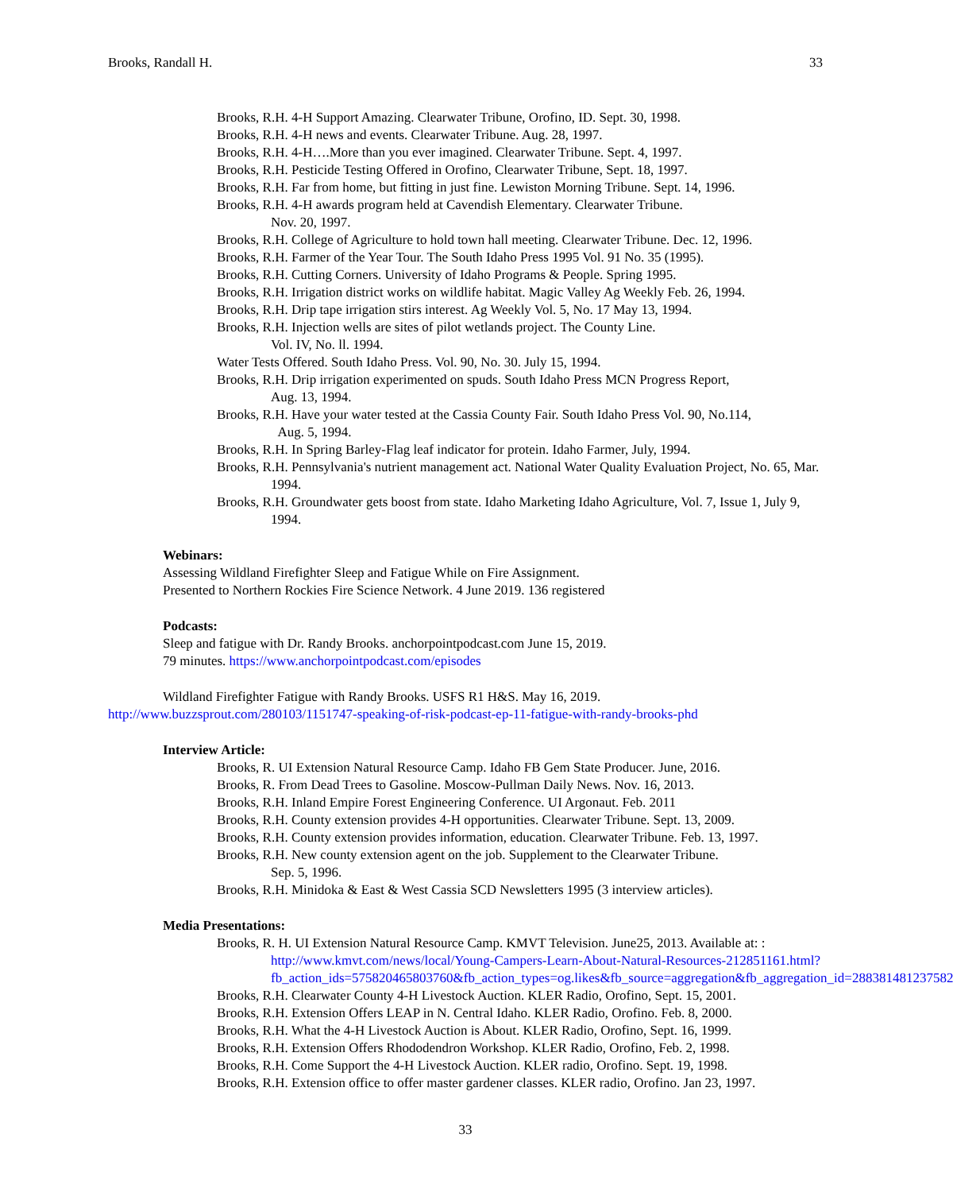Brooks, Randall H. 33
Brooks, R.H. 4-H Support Amazing. Clearwater Tribune, Orofino, ID. Sept. 30, 1998.
Brooks, R.H. 4-H news and events. Clearwater Tribune. Aug. 28, 1997.
Brooks, R.H. 4-H….More than you ever imagined. Clearwater Tribune. Sept. 4, 1997.
Brooks, R.H. Pesticide Testing Offered in Orofino, Clearwater Tribune, Sept. 18, 1997.
Brooks, R.H. Far from home, but fitting in just fine. Lewiston Morning Tribune. Sept. 14, 1996.
Brooks, R.H. 4-H awards program held at Cavendish Elementary. Clearwater Tribune.
Nov. 20, 1997.
Brooks, R.H. College of Agriculture to hold town hall meeting. Clearwater Tribune. Dec. 12, 1996.
Brooks, R.H. Farmer of the Year Tour. The South Idaho Press 1995 Vol. 91 No. 35 (1995).
Brooks, R.H. Cutting Corners. University of Idaho Programs & People. Spring 1995.
Brooks, R.H. Irrigation district works on wildlife habitat. Magic Valley Ag Weekly Feb. 26, 1994.
Brooks, R.H. Drip tape irrigation stirs interest. Ag Weekly Vol. 5, No. 17 May 13, 1994.
Brooks, R.H. Injection wells are sites of pilot wetlands project. The County Line.
Vol. IV, No. ll. 1994.
Water Tests Offered. South Idaho Press. Vol. 90, No. 30. July 15, 1994.
Brooks, R.H. Drip irrigation experimented on spuds. South Idaho Press MCN Progress Report,
Aug. 13, 1994.
Brooks, R.H. Have your water tested at the Cassia County Fair. South Idaho Press Vol. 90, No.114,
Aug. 5, 1994.
Brooks, R.H. In Spring Barley-Flag leaf indicator for protein. Idaho Farmer, July, 1994.
Brooks, R.H. Pennsylvania's nutrient management act. National Water Quality Evaluation Project, No. 65, Mar. 1994.
Brooks, R.H. Groundwater gets boost from state. Idaho Marketing Idaho Agriculture, Vol. 7, Issue 1, July 9, 1994.
Webinars:
Assessing Wildland Firefighter Sleep and Fatigue While on Fire Assignment.
Presented to Northern Rockies Fire Science Network. 4 June 2019. 136 registered
Podcasts:
Sleep and fatigue with Dr. Randy Brooks. anchorpointpodcast.com June 15, 2019.
79 minutes. https://www.anchorpointpodcast.com/episodes
Wildland Firefighter Fatigue with Randy Brooks. USFS R1 H&S. May 16, 2019.
http://www.buzzsprout.com/280103/1151747-speaking-of-risk-podcast-ep-11-fatigue-with-randy-brooks-phd
Interview Article:
Brooks, R. UI Extension Natural Resource Camp. Idaho FB Gem State Producer. June, 2016.
Brooks, R. From Dead Trees to Gasoline. Moscow-Pullman Daily News. Nov. 16, 2013.
Brooks, R.H. Inland Empire Forest Engineering Conference. UI Argonaut. Feb. 2011
Brooks, R.H. County extension provides 4-H opportunities. Clearwater Tribune. Sept. 13, 2009.
Brooks, R.H. County extension provides information, education. Clearwater Tribune. Feb. 13, 1997.
Brooks, R.H. New county extension agent on the job. Supplement to the Clearwater Tribune.
Sep. 5, 1996.
Brooks, R.H. Minidoka & East & West Cassia SCD Newsletters 1995 (3 interview articles).
Media Presentations:
Brooks, R. H. UI Extension Natural Resource Camp. KMVT Television. June25, 2013. Available at: : http://www.kmvt.com/news/local/Young-Campers-Learn-About-Natural-Resources-212851161.html?fb_action_ids=575820465803760&fb_action_types=og.likes&fb_source=aggregation&fb_aggregation_id=288381481237582
Brooks, R.H. Clearwater County 4-H Livestock Auction. KLER Radio, Orofino, Sept. 15, 2001.
Brooks, R.H. Extension Offers LEAP in N. Central Idaho. KLER Radio, Orofino. Feb. 8, 2000.
Brooks, R.H. What the 4-H Livestock Auction is About. KLER Radio, Orofino, Sept. 16, 1999.
Brooks, R.H. Extension Offers Rhododendron Workshop. KLER Radio, Orofino, Feb. 2, 1998.
Brooks, R.H. Come Support the 4-H Livestock Auction. KLER radio, Orofino. Sept. 19, 1998.
Brooks, R.H. Extension office to offer master gardener classes. KLER radio, Orofino. Jan 23, 1997.
33